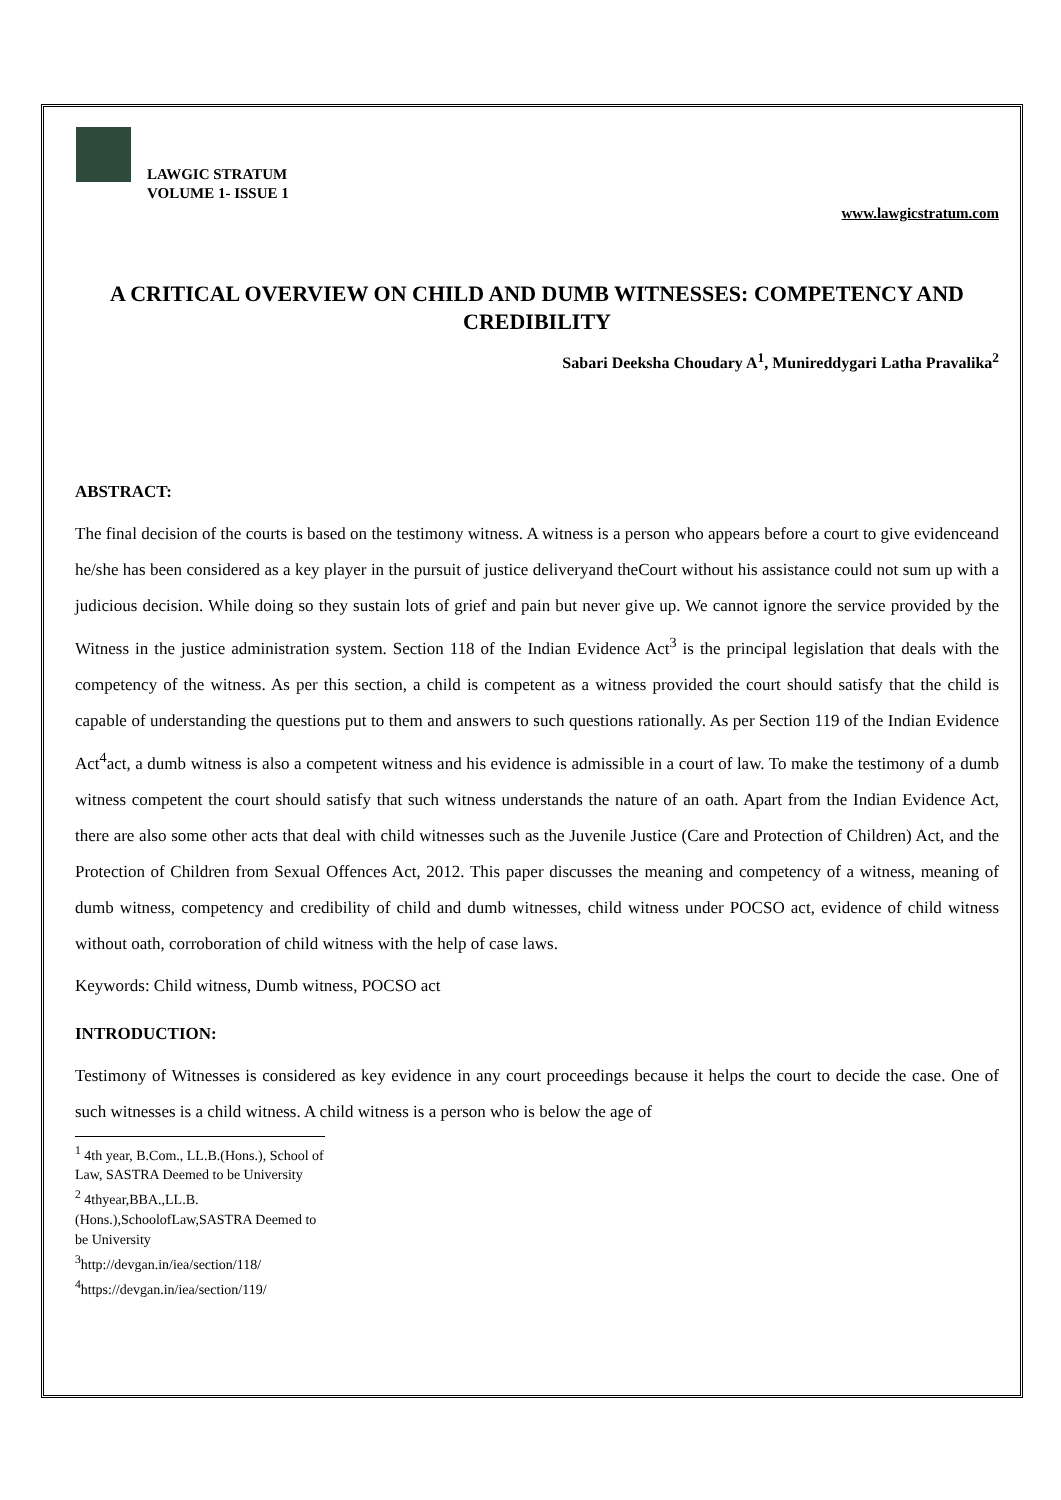LAWGIC STRATUM
VOLUME 1- ISSUE 1
www.lawgicstratum.com
A CRITICAL OVERVIEW ON CHILD AND DUMB WITNESSES: COMPETENCY AND CREDIBILITY
Sabari Deeksha Choudary A<sup>1</sup>, Munireddygari Latha Pravalika<sup>2</sup>
ABSTRACT:
The final decision of the courts is based on the testimony witness. A witness is a person who appears before a court to give evidenceand he/she has been considered as a key player in the pursuit of justice deliveryand theCourt without his assistance could not sum up with a judicious decision. While doing so they sustain lots of grief and pain but never give up. We cannot ignore the service provided by the Witness in the justice administration system. Section 118 of the Indian Evidence Act<sup>3</sup> is the principal legislation that deals with the competency of the witness. As per this section, a child is competent as a witness provided the court should satisfy that the child is capable of understanding the questions put to them and answers to such questions rationally. As per Section 119 of the Indian Evidence Act<sup>4</sup>act, a dumb witness is also a competent witness and his evidence is admissible in a court of law. To make the testimony of a dumb witness competent the court should satisfy that such witness understands the nature of an oath. Apart from the Indian Evidence Act, there are also some other acts that deal with child witnesses such as the Juvenile Justice (Care and Protection of Children) Act, and the Protection of Children from Sexual Offences Act, 2012. This paper discusses the meaning and competency of a witness, meaning of dumb witness, competency and credibility of child and dumb witnesses, child witness under POCSO act, evidence of child witness without oath, corroboration of child witness with the help of case laws.
Keywords: Child witness, Dumb witness, POCSO act
INTRODUCTION:
Testimony of Witnesses is considered as key evidence in any court proceedings because it helps the court to decide the case. One of such witnesses is a child witness. A child witness is a person who is below the age of
<sup>1</sup> 4th year, B.Com., LL.B.(Hons.), School of Law, SASTRA Deemed to be University
<sup>2</sup> 4thyear,BBA.,LL.B.(Hons.),SchoolofLaw,SASTRA Deemed to be University
<sup>3</sup> http://devgan.in/iea/section/118/
<sup>4</sup> https://devgan.in/iea/section/119/